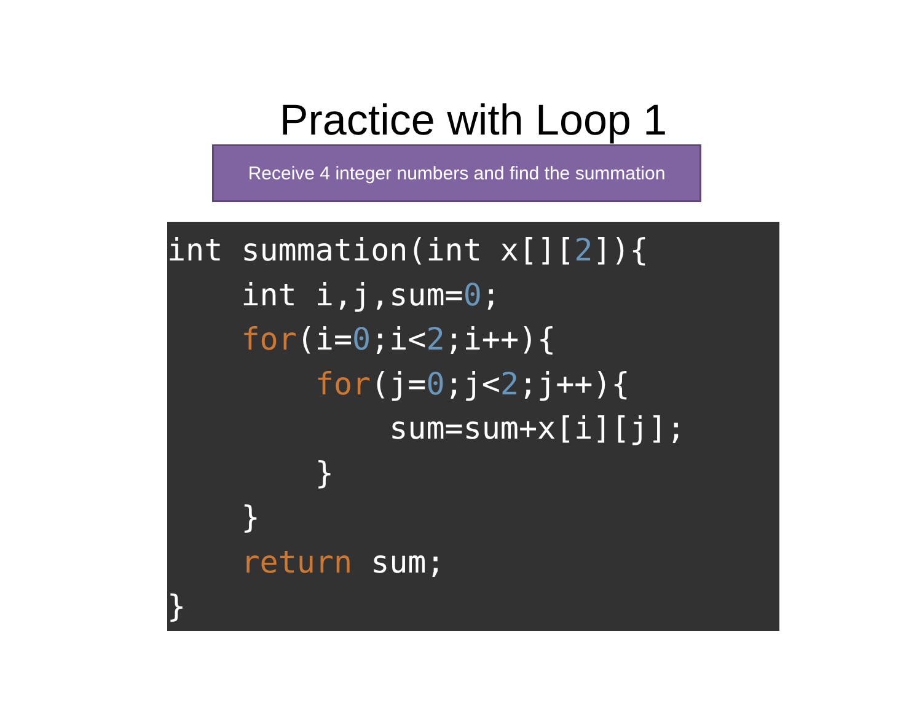Practice with Loop 1
Receive 4 integer numbers and find the summation
int summation(int x[][2]){ int i,j,sum=0; for(i=0;i<2;i++){ for(j=0;j<2;j++){ sum=sum+x[i][j]; } } return sum; }